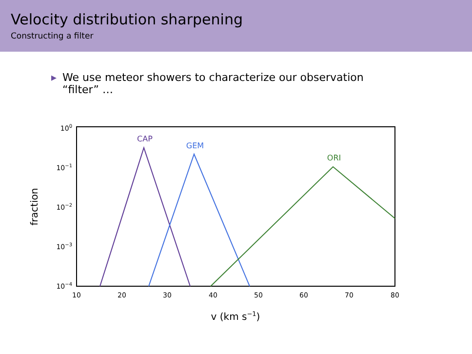Velocity distribution sharpening
Constructing a filter
▸ We use meteor showers to characterize our observation
▸ “filter” …
100
10−1
10−2
10−3
10−4
10
20
30
40
50
60
70
80
v (km s−1)
fraction
CAP
GEM
ORI